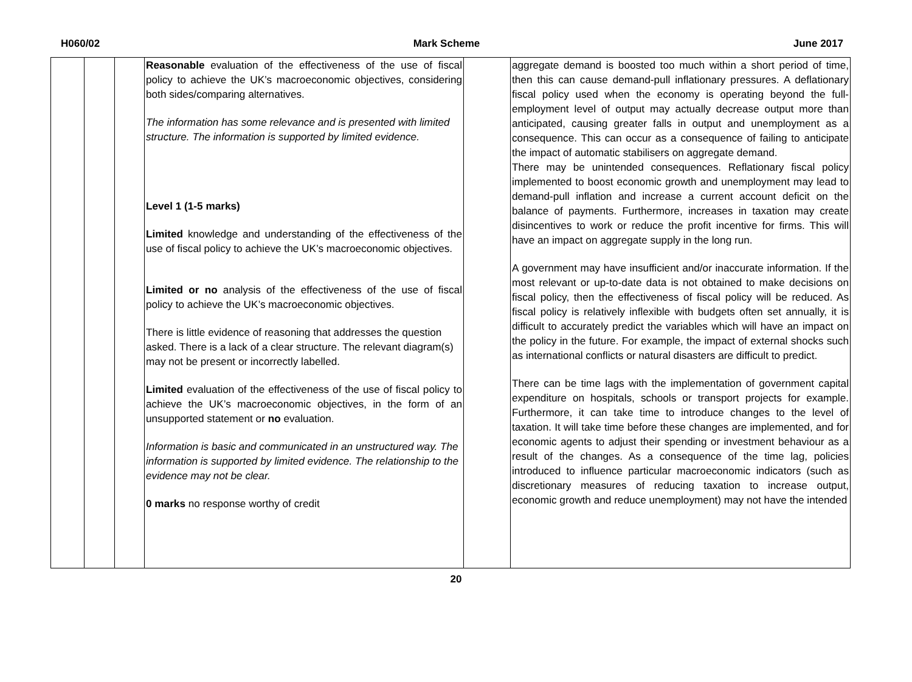H060/02 Mark Scheme June 2017
| | | | Reasonable evaluation of the effectiveness of the use of fiscal policy to achieve the UK’s macroeconomic objectives, considering both sides/comparing alternatives. The information has some relevance and is presented with limited structure. The information is supported by limited evidence. Level 1 (1-5 marks) Limited knowledge and understanding of the effectiveness of the use of fiscal policy to achieve the UK’s macroeconomic objectives. Limited or no analysis of the effectiveness of the use of fiscal policy to achieve the UK’s macroeconomic objectives. There is little evidence of reasoning that addresses the question asked. There is a lack of a clear structure. The relevant diagram(s) may not be present or incorrectly labelled. Limited evaluation of the effectiveness of the use of fiscal policy to achieve the UK’s macroeconomic objectives, in the form of an unsupported statement or no evaluation. Information is basic and communicated in an unstructured way. The information is supported by limited evidence. The relationship to the evidence may not be clear. 0 marks no response worthy of credit | | aggregate demand is boosted too much within a short period of time, then this can cause demand-pull inflationary pressures. A deflationary fiscal policy used when the economy is operating beyond the full-employment level of output may actually decrease output more than anticipated, causing greater falls in output and unemployment as a consequence. This can occur as a consequence of failing to anticipate the impact of automatic stabilisers on aggregate demand. There may be unintended consequences. Reflationary fiscal policy implemented to boost economic growth and unemployment may lead to demand-pull inflation and increase a current account deficit on the balance of payments. Furthermore, increases in taxation may create disincentives to work or reduce the profit incentive for firms. This will have an impact on aggregate supply in the long run. A government may have insufficient and/or inaccurate information. If the most relevant or up-to-date data is not obtained to make decisions on fiscal policy, then the effectiveness of fiscal policy will be reduced. As fiscal policy is relatively inflexible with budgets often set annually, it is difficult to accurately predict the variables which will have an impact on the policy in the future. For example, the impact of external shocks such as international conflicts or natural disasters are difficult to predict. There can be time lags with the implementation of government capital expenditure on hospitals, schools or transport projects for example. Furthermore, it can take time to introduce changes to the level of taxation. It will take time before these changes are implemented, and for economic agents to adjust their spending or investment behaviour as a result of the changes. As a consequence of the time lag, policies introduced to influence particular macroeconomic indicators (such as discretionary measures of reducing taxation to increase output, economic growth and reduce unemployment) may not have the intended |
20